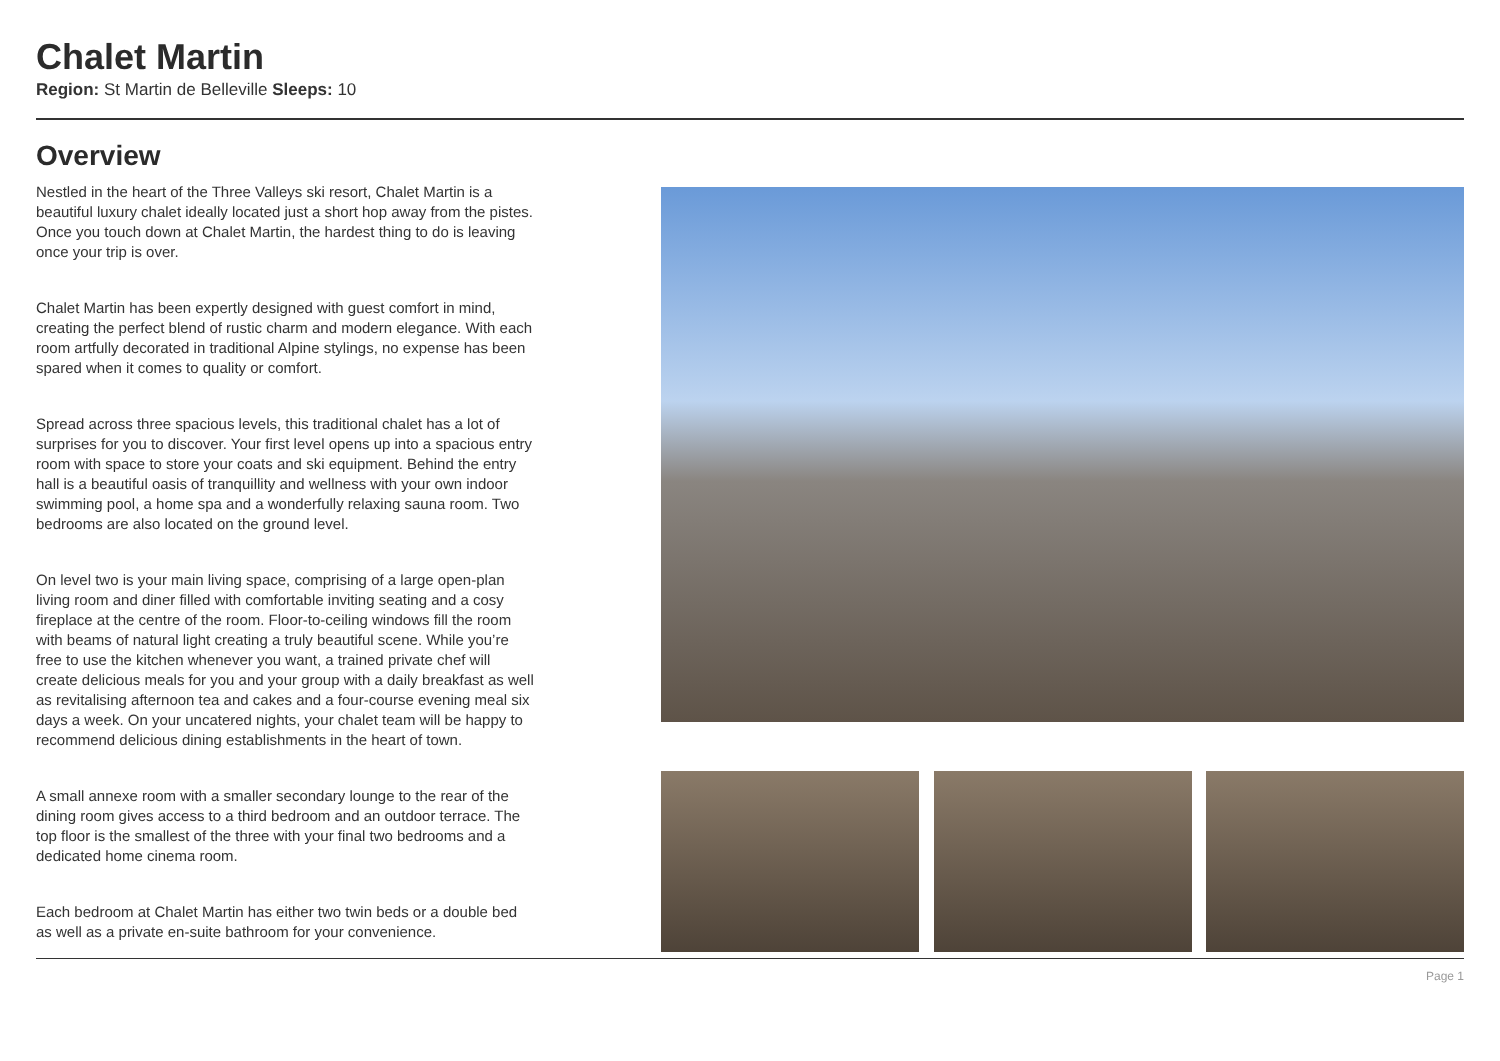Chalet Martin
Region: St Martin de Belleville Sleeps: 10
Overview
Nestled in the heart of the Three Valleys ski resort, Chalet Martin is a beautiful luxury chalet ideally located just a short hop away from the pistes. Once you touch down at Chalet Martin, the hardest thing to do is leaving once your trip is over.
Chalet Martin has been expertly designed with guest comfort in mind, creating the perfect blend of rustic charm and modern elegance. With each room artfully decorated in traditional Alpine stylings, no expense has been spared when it comes to quality or comfort.
Spread across three spacious levels, this traditional chalet has a lot of surprises for you to discover. Your first level opens up into a spacious entry room with space to store your coats and ski equipment. Behind the entry hall is a beautiful oasis of tranquillity and wellness with your own indoor swimming pool, a home spa and a wonderfully relaxing sauna room. Two bedrooms are also located on the ground level.
On level two is your main living space, comprising of a large open-plan living room and diner filled with comfortable inviting seating and a cosy fireplace at the centre of the room. Floor-to-ceiling windows fill the room with beams of natural light creating a truly beautiful scene. While you’re free to use the kitchen whenever you want, a trained private chef will create delicious meals for you and your group with a daily breakfast as well as revitalising afternoon tea and cakes and a four-course evening meal six days a week. On your uncatered nights, your chalet team will be happy to recommend delicious dining establishments in the heart of town.
A small annexe room with a smaller secondary lounge to the rear of the dining room gives access to a third bedroom and an outdoor terrace. The top floor is the smallest of the three with your final two bedrooms and a dedicated home cinema room.
Each bedroom at Chalet Martin has either two twin beds or a double bed as well as a private en-suite bathroom for your convenience.
Page 1